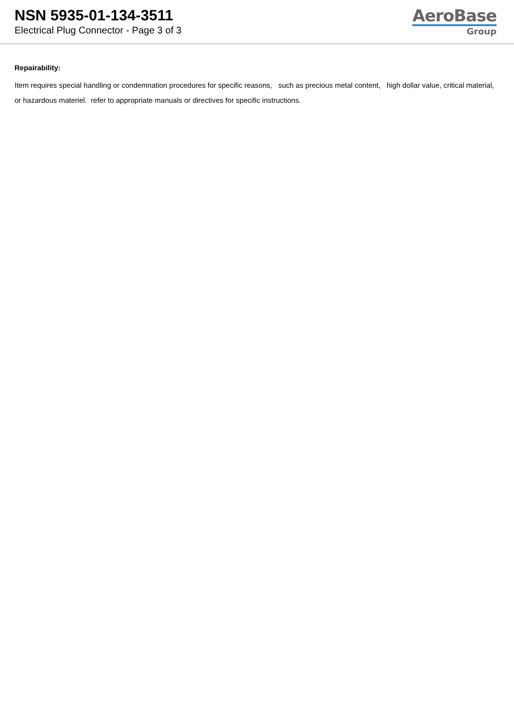NSN 5935-01-134-3511
Electrical Plug Connector - Page 3 of 3
AeroBase
Group
Repairability:
Item requires special handling or condemnation procedures for specific reasons, such as precious metal content, high dollar value, critical material, or hazardous materiel. refer to appropriate manuals or directives for specific instructions.